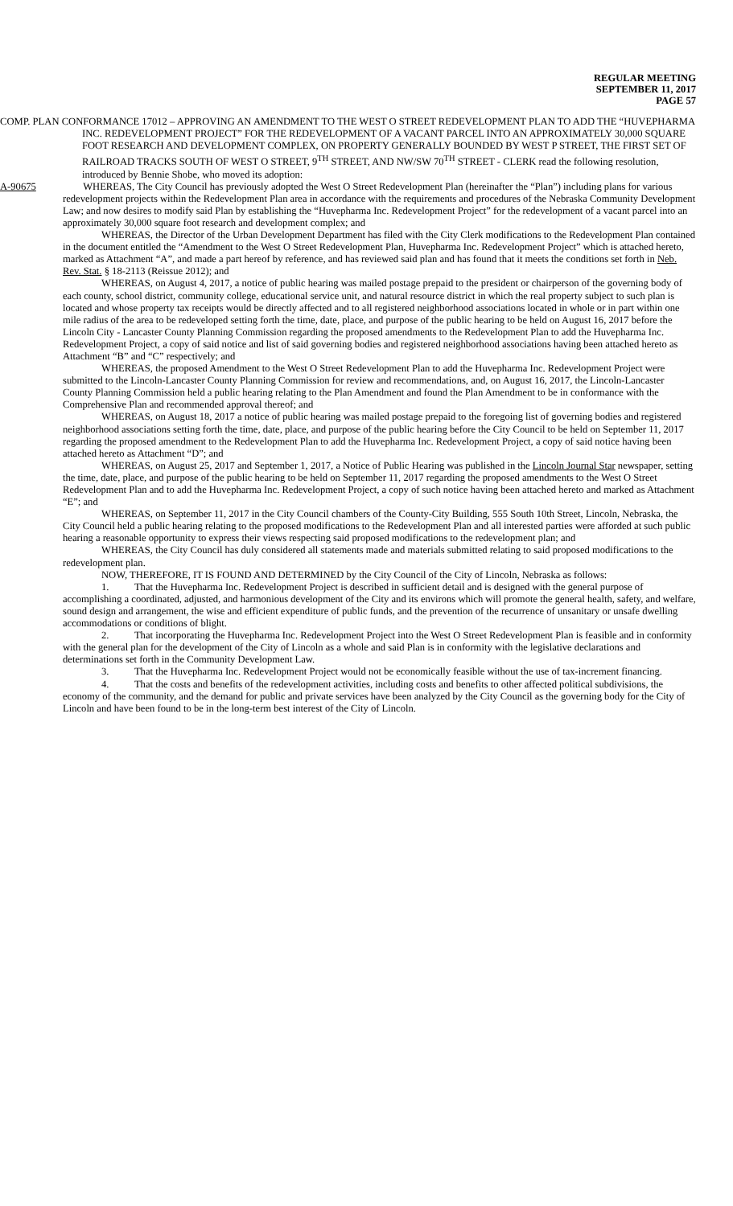REGULAR MEETING
SEPTEMBER 11, 2017
PAGE 57
COMP. PLAN CONFORMANCE 17012 – APPROVING AN AMENDMENT TO THE WEST O STREET REDEVELOPMENT PLAN TO ADD THE “HUVEPHARMA INC. REDEVELOPMENT PROJECT” FOR THE REDEVELOPMENT OF A VACANT PARCEL INTO AN APPROXIMATELY 30,000 SQUARE FOOT RESEARCH AND DEVELOPMENT COMPLEX, ON PROPERTY GENERALLY BOUNDED BY WEST P STREET, THE FIRST SET OF RAILROAD TRACKS SOUTH OF WEST O STREET, 9<sup>TH</sup> STREET, AND NW/SW 70<sup>TH</sup> STREET - CLERK read the following resolution, introduced by Bennie Shobe, who moved its adoption:
A-90675 WHEREAS, The City Council has previously adopted the West O Street Redevelopment Plan (hereinafter the “Plan”) including plans for various redevelopment projects within the Redevelopment Plan area in accordance with the requirements and procedures of the Nebraska Community Development Law; and now desires to modify said Plan by establishing the “Huvepharma Inc. Redevelopment Project” for the redevelopment of a vacant parcel into an approximately 30,000 square foot research and development complex; and
WHEREAS, the Director of the Urban Development Department has filed with the City Clerk modifications to the Redevelopment Plan contained in the document entitled the “Amendment to the West O Street Redevelopment Plan, Huvepharma Inc. Redevelopment Project” which is attached hereto, marked as Attachment “A”, and made a part hereof by reference, and has reviewed said plan and has found that it meets the conditions set forth in Neb. Rev. Stat. § 18-2113 (Reissue 2012); and
WHEREAS, on August 4, 2017, a notice of public hearing was mailed postage prepaid to the president or chairperson of the governing body of each county, school district, community college, educational service unit, and natural resource district in which the real property subject to such plan is located and whose property tax receipts would be directly affected and to all registered neighborhood associations located in whole or in part within one mile radius of the area to be redeveloped setting forth the time, date, place, and purpose of the public hearing to be held on August 16, 2017 before the Lincoln City - Lancaster County Planning Commission regarding the proposed amendments to the Redevelopment Plan to add the Huvepharma Inc. Redevelopment Project, a copy of said notice and list of said governing bodies and registered neighborhood associations having been attached hereto as Attachment “B” and “C” respectively; and
WHEREAS, the proposed Amendment to the West O Street Redevelopment Plan to add the Huvepharma Inc. Redevelopment Project were submitted to the Lincoln-Lancaster County Planning Commission for review and recommendations, and, on August 16, 2017, the Lincoln-Lancaster County Planning Commission held a public hearing relating to the Plan Amendment and found the Plan Amendment to be in conformance with the Comprehensive Plan and recommended approval thereof; and
WHEREAS, on August 18, 2017 a notice of public hearing was mailed postage prepaid to the foregoing list of governing bodies and registered neighborhood associations setting forth the time, date, place, and purpose of the public hearing before the City Council to be held on September 11, 2017 regarding the proposed amendment to the Redevelopment Plan to add the Huvepharma Inc. Redevelopment Project, a copy of said notice having been attached hereto as Attachment “D”; and
WHEREAS, on August 25, 2017 and September 1, 2017, a Notice of Public Hearing was published in the Lincoln Journal Star newspaper, setting the time, date, place, and purpose of the public hearing to be held on September 11, 2017 regarding the proposed amendments to the West O Street Redevelopment Plan and to add the Huvepharma Inc. Redevelopment Project, a copy of such notice having been attached hereto and marked as Attachment “E”; and
WHEREAS, on September 11, 2017 in the City Council chambers of the County-City Building, 555 South 10th Street, Lincoln, Nebraska, the City Council held a public hearing relating to the proposed modifications to the Redevelopment Plan and all interested parties were afforded at such public hearing a reasonable opportunity to express their views respecting said proposed modifications to the redevelopment plan; and
WHEREAS, the City Council has duly considered all statements made and materials submitted relating to said proposed modifications to the redevelopment plan.
NOW, THEREFORE, IT IS FOUND AND DETERMINED by the City Council of the City of Lincoln, Nebraska as follows:
1. That the Huvepharma Inc. Redevelopment Project is described in sufficient detail and is designed with the general purpose of accomplishing a coordinated, adjusted, and harmonious development of the City and its environs which will promote the general health, safety, and welfare, sound design and arrangement, the wise and efficient expenditure of public funds, and the prevention of the recurrence of unsanitary or unsafe dwelling accommodations or conditions of blight.
2. That incorporating the Huvepharma Inc. Redevelopment Project into the West O Street Redevelopment Plan is feasible and in conformity with the general plan for the development of the City of Lincoln as a whole and said Plan is in conformity with the legislative declarations and determinations set forth in the Community Development Law.
3. That the Huvepharma Inc. Redevelopment Project would not be economically feasible without the use of tax-increment financing.
4. That the costs and benefits of the redevelopment activities, including costs and benefits to other affected political subdivisions, the economy of the community, and the demand for public and private services have been analyzed by the City Council as the governing body for the City of Lincoln and have been found to be in the long-term best interest of the City of Lincoln.